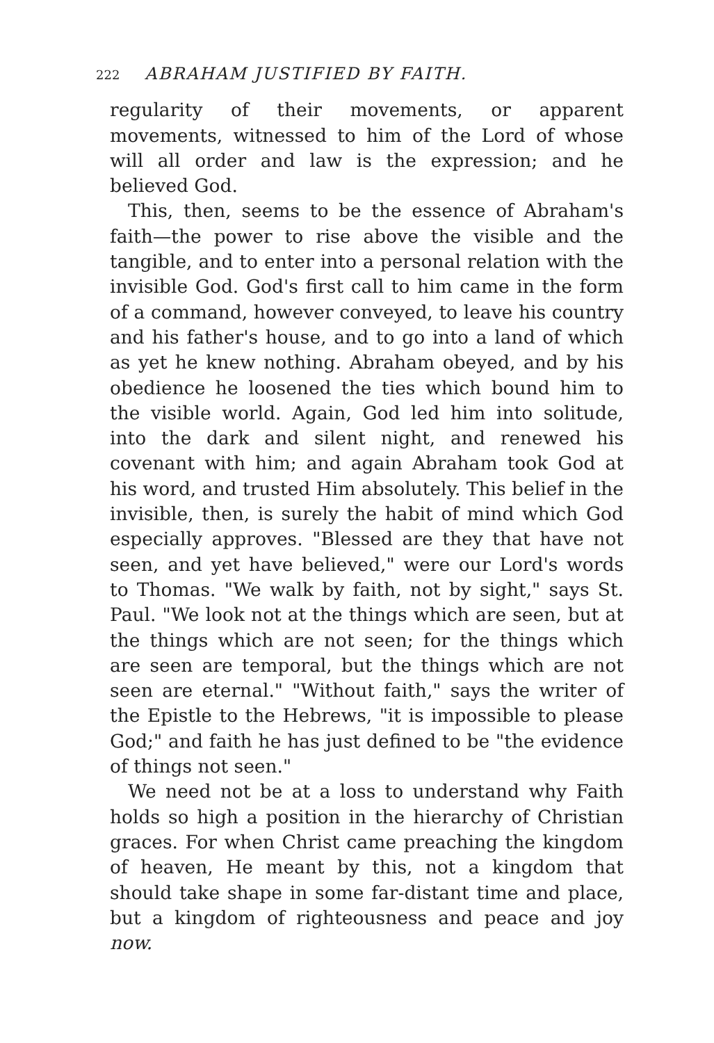222 ABRAHAM JUSTIFIED BY FAITH.
regularity of their movements, or apparent movements, witnessed to him of the Lord of whose will all order and law is the expression; and he believed God.
This, then, seems to be the essence of Abraham's faith—the power to rise above the visible and the tangible, and to enter into a personal relation with the invisible God. God's first call to him came in the form of a command, however conveyed, to leave his country and his father's house, and to go into a land of which as yet he knew nothing. Abraham obeyed, and by his obedience he loosened the ties which bound him to the visible world. Again, God led him into solitude, into the dark and silent night, and renewed his covenant with him; and again Abraham took God at his word, and trusted Him absolutely. This belief in the invisible, then, is surely the habit of mind which God especially approves. "Blessed are they that have not seen, and yet have believed," were our Lord's words to Thomas. "We walk by faith, not by sight," says St. Paul. "We look not at the things which are seen, but at the things which are not seen; for the things which are seen are temporal, but the things which are not seen are eternal." "Without faith," says the writer of the Epistle to the Hebrews, "it is impossible to please God;" and faith he has just defined to be "the evidence of things not seen."
We need not be at a loss to understand why Faith holds so high a position in the hierarchy of Christian graces. For when Christ came preaching the kingdom of heaven, He meant by this, not a kingdom that should take shape in some far-distant time and place, but a kingdom of righteousness and peace and joy now.